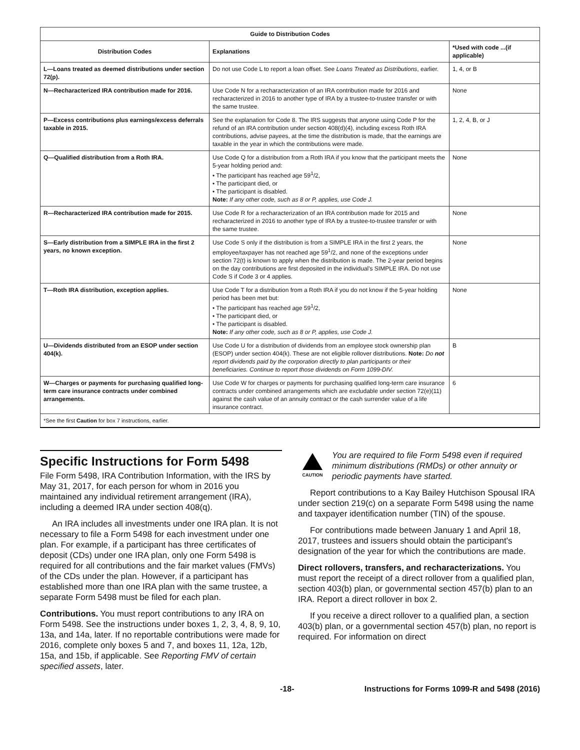| Guide to Distribution Codes | | |
| --- | --- | --- |
| Distribution Codes | Explanations | *Used with code ...(if applicable) |
| L—Loans treated as deemed distributions under section 72(p). | Do not use Code L to report a loan offset. See Loans Treated as Distributions , earlier. | 1, 4, or B |
| N—Recharacterized IRA contribution made for 2016. | Use Code N for a recharacterization of an IRA contribution made for 2016 and recharacterized in 2016 to another type of IRA by a trustee-to-trustee transfer or with the same trustee. | None |
| P—Excess contributions plus earnings/excess deferrals taxable in 2015. | See the explanation for Code 8. The IRS suggests that anyone using Code P for the refund of an IRA contribution under section 408(d)(4), including excess Roth IRA contributions, advise payees, at the time the distribution is made, that the earnings are taxable in the year in which the contributions were made. | 1, 2, 4, B, or J |
| Q—Qualified distribution from a Roth IRA. | Use Code Q for a distribution from a Roth IRA if you know that the participant meets the 5-year holding period and: • The participant has reached age 59<sup>1</sup>/2, • The participant died, or • The participant is disabled. Note: If any other code, such as 8 or P, applies, use Code J. | None |
| R—Recharacterized IRA contribution made for 2015. | Use Code R for a recharacterization of an IRA contribution made for 2015 and recharacterized in 2016 to another type of IRA by a trustee-to-trustee transfer or with the same trustee. | None |
| S—Early distribution from a SIMPLE IRA in the first 2 years, no known exception. | Use Code S only if the distribution is from a SIMPLE IRA in the first 2 years, the employee/taxpayer has not reached age 59<sup>1</sup>/2, and none of the exceptions under section 72(t) is known to apply when the distribution is made. The 2-year period begins on the day contributions are first deposited in the individual's SIMPLE IRA. Do not use Code S if Code 3 or 4 applies. | None |
| T—Roth IRA distribution, exception applies. | Use Code T for a distribution from a Roth IRA if you do not know if the 5-year holding period has been met but: • The participant has reached age 59<sup>1</sup>/2, • The participant died, or • The participant is disabled. Note: If any other code, such as 8 or P, applies, use Code J. | None |
| U—Dividends distributed from an ESOP under section 404(k). | Use Code U for a distribution of dividends from an employee stock ownership plan (ESOP) under section 404(k). These are not eligible rollover distributions. Note: Do not report dividends paid by the corporation directly to plan participants or their beneficiaries. Continue to report those dividends on Form 1099-DIV. | B |
| W—Charges or payments for purchasing qualified long-term care insurance contracts under combined arrangements. | Use Code W for charges or payments for purchasing qualified long-term care insurance contracts under combined arrangements which are excludable under section 72(e)(11) against the cash value of an annuity contract or the cash surrender value of a life insurance contract. | 6 |
| *See the first Caution for box 7 instructions, earlier. | | |
Specific Instructions for Form 5498
File Form 5498, IRA Contribution Information, with the IRS by May 31, 2017, for each person for whom in 2016 you maintained any individual retirement arrangement (IRA), including a deemed IRA under section 408(q).
An IRA includes all investments under one IRA plan. It is not necessary to file a Form 5498 for each investment under one plan. For example, if a participant has three certificates of deposit (CDs) under one IRA plan, only one Form 5498 is required for all contributions and the fair market values (FMVs) of the CDs under the plan. However, if a participant has established more than one IRA plan with the same trustee, a separate Form 5498 must be filed for each plan.
Contributions. You must report contributions to any IRA on Form 5498. See the instructions under boxes 1, 2, 3, 4, 8, 9, 10, 13a, and 14a, later. If no reportable contributions were made for 2016, complete only boxes 5 and 7, and boxes 11, 12a, 12b, 15a, and 15b, if applicable. See Reporting FMV of certain specified assets, later.
CAUTION
You are required to file Form 5498 even if required minimum distributions (RMDs) or other annuity or periodic payments have started.
Report contributions to a Kay Bailey Hutchison Spousal IRA under section 219(c) on a separate Form 5498 using the name and taxpayer identification number (TIN) of the spouse.
For contributions made between January 1 and April 18, 2017, trustees and issuers should obtain the participant's designation of the year for which the contributions are made.
Direct rollovers, transfers, and recharacterizations. You must report the receipt of a direct rollover from a qualified plan, section 403(b) plan, or governmental section 457(b) plan to an IRA. Report a direct rollover in box 2.
If you receive a direct rollover to a qualified plan, a section 403(b) plan, or a governmental section 457(b) plan, no report is required. For information on direct
-18- Instructions for Forms 1099-R and 5498 (2016)